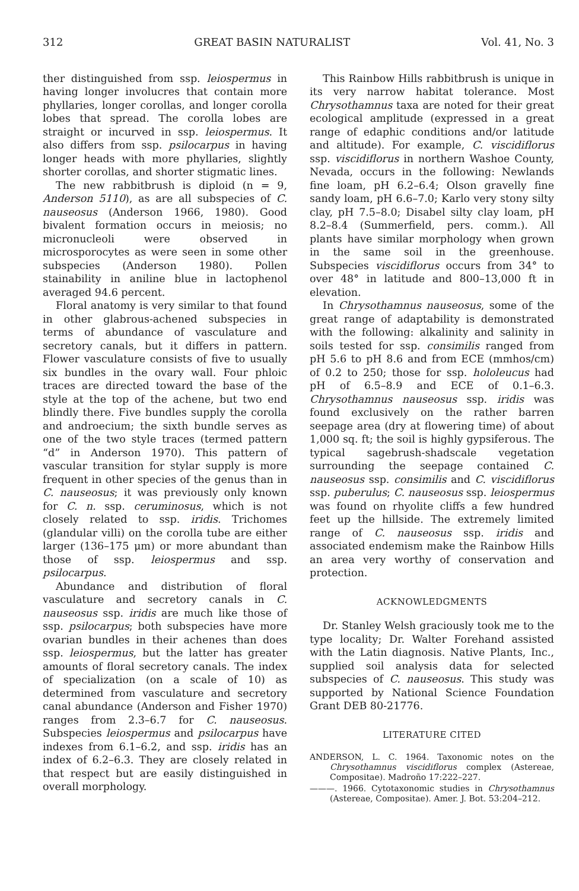312 GREAT BASIN NATURALIST Vol. 41, No. 3
ther distinguished from ssp. leiospermus in having longer involucres that contain more phyllaries, longer corollas, and longer corolla lobes that spread. The corolla lobes are straight or incurved in ssp. leiospermus. It also differs from ssp. psilocarpus in having longer heads with more phyllaries, slightly shorter corollas, and shorter stigmatic lines.
The new rabbitbrush is diploid (n = 9, Anderson 5110), as are all subspecies of C. nauseosus (Anderson 1966, 1980). Good bivalent formation occurs in meiosis; no micronucleoli were observed in microsporocytes as were seen in some other subspecies (Anderson 1980). Pollen stainability in aniline blue in lactophenol averaged 94.6 percent.
Floral anatomy is very similar to that found in other glabrous-achened subspecies in terms of abundance of vasculature and secretory canals, but it differs in pattern. Flower vasculature consists of five to usually six bundles in the ovary wall. Four phloic traces are directed toward the base of the style at the top of the achene, but two end blindly there. Five bundles supply the corolla and androecium; the sixth bundle serves as one of the two style traces (termed pattern “d” in Anderson 1970). This pattern of vascular transition for stylar supply is more frequent in other species of the genus than in C. nauseosus; it was previously only known for C. n. ssp. ceruminosus, which is not closely related to ssp. iridis. Trichomes (glandular villi) on the corolla tube are either larger (136–175 μm) or more abundant than those of ssp. leiospermus and ssp. psilocarpus.
Abundance and distribution of floral vasculature and secretory canals in C. nauseosus ssp. iridis are much like those of ssp. psilocarpus; both subspecies have more ovarian bundles in their achenes than does ssp. leiospermus, but the latter has greater amounts of floral secretory canals. The index of specialization (on a scale of 10) as determined from vasculature and secretory canal abundance (Anderson and Fisher 1970) ranges from 2.3–6.7 for C. nauseosus. Subspecies leiospermus and psilocarpus have indexes from 6.1–6.2, and ssp. iridis has an index of 6.2–6.3. They are closely related in that respect but are easily distinguished in overall morphology.
This Rainbow Hills rabbitbrush is unique in its very narrow habitat tolerance. Most Chrysothamnus taxa are noted for their great ecological amplitude (expressed in a great range of edaphic conditions and/or latitude and altitude). For example, C. viscidiflorus ssp. viscidiflorus in northern Washoe County, Nevada, occurs in the following: Newlands fine loam, pH 6.2–6.4; Olson gravelly fine sandy loam, pH 6.6–7.0; Karlo very stony silty clay, pH 7.5–8.0; Disabel silty clay loam, pH 8.2–8.4 (Summerfield, pers. comm.). All plants have similar morphology when grown in the same soil in the greenhouse. Subspecies viscidiflorus occurs from 34° to over 48° in latitude and 800–13,000 ft in elevation.
In Chrysothamnus nauseosus, some of the great range of adaptability is demonstrated with the following: alkalinity and salinity in soils tested for ssp. consimilis ranged from pH 5.6 to pH 8.6 and from ECE (mmhos/cm) of 0.2 to 250; those for ssp. hololeucus had pH of 6.5–8.9 and ECE of 0.1–6.3. Chrysothamnus nauseosus ssp. iridis was found exclusively on the rather barren seepage area (dry at flowering time) of about 1,000 sq. ft; the soil is highly gypsiferous. The typical sagebrush-shadscale vegetation surrounding the seepage contained C. nauseosus ssp. consimilis and C. viscidiflorus ssp. puberulus; C. nauseosus ssp. leiospermus was found on rhyolite cliffs a few hundred feet up the hillside. The extremely limited range of C. nauseosus ssp. iridis and associated endemism make the Rainbow Hills an area very worthy of conservation and protection.
ACKNOWLEDGMENTS
Dr. Stanley Welsh graciously took me to the type locality; Dr. Walter Forehand assisted with the Latin diagnosis. Native Plants, Inc., supplied soil analysis data for selected subspecies of C. nauseosus. This study was supported by National Science Foundation Grant DEB 80-21776.
LITERATURE CITED
ANDERSON, L. C. 1964. Taxonomic notes on the Chrysothamnus viscidiflorus complex (Astereae, Compositae). Madroño 17:222–227.
———. 1966. Cytotaxonomic studies in Chrysothamnus (Astereae, Compositae). Amer. J. Bot. 53:204–212.